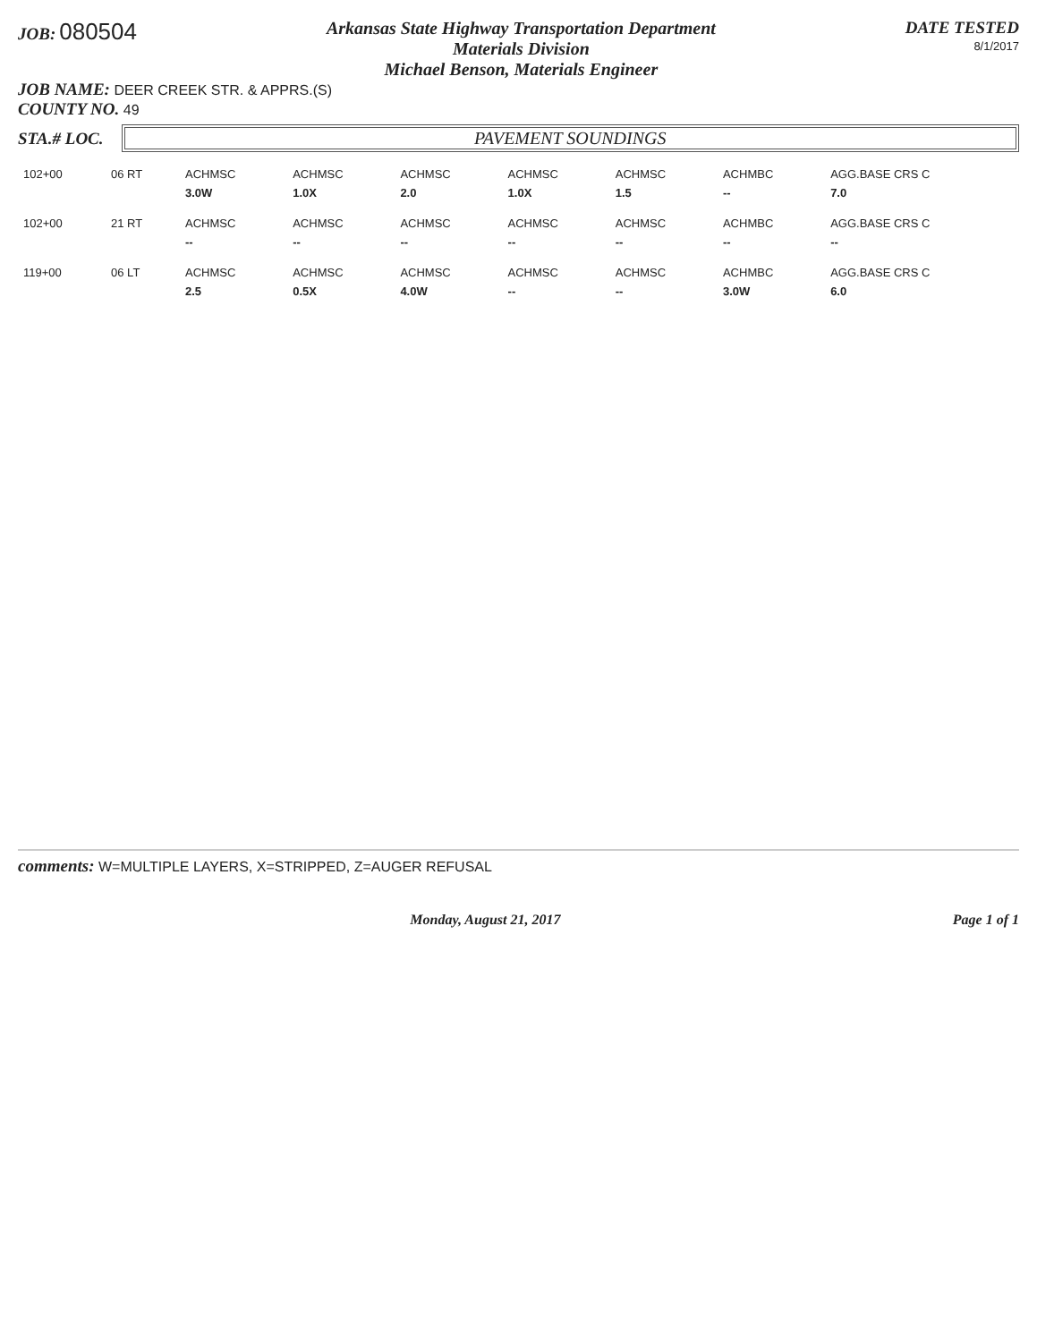JOB: 080504
Arkansas State Highway Transportation Department
Materials Division
Michael Benson, Materials Engineer
DATE TESTED
8/1/2017
JOB NAME: DEER CREEK STR. & APPRS.(S)
COUNTY NO. 49
STA.# LOC.
PAVEMENT SOUNDINGS
| 102+00 | 06 RT | ACHMSC | ACHMSC | ACHMSC | ACHMSC | ACHMSC | ACHMBC | AGG.BASE CRS C |
| | | 3.0W | 1.0X | 2.0 | 1.0X | 1.5 | -- | 7.0 |
| 102+00 | 21 RT | ACHMSC | ACHMSC | ACHMSC | ACHMSC | ACHMSC | ACHMBC | AGG.BASE CRS C |
| | | -- | -- | -- | -- | -- | -- | -- |
| 119+00 | 06 LT | ACHMSC | ACHMSC | ACHMSC | ACHMSC | ACHMSC | ACHMBC | AGG.BASE CRS C |
| | | 2.5 | 0.5X | 4.0W | -- | -- | 3.0W | 6.0 |
comments: W=MULTIPLE LAYERS, X=STRIPPED, Z=AUGER REFUSAL
Monday, August 21, 2017 Page 1 of 1